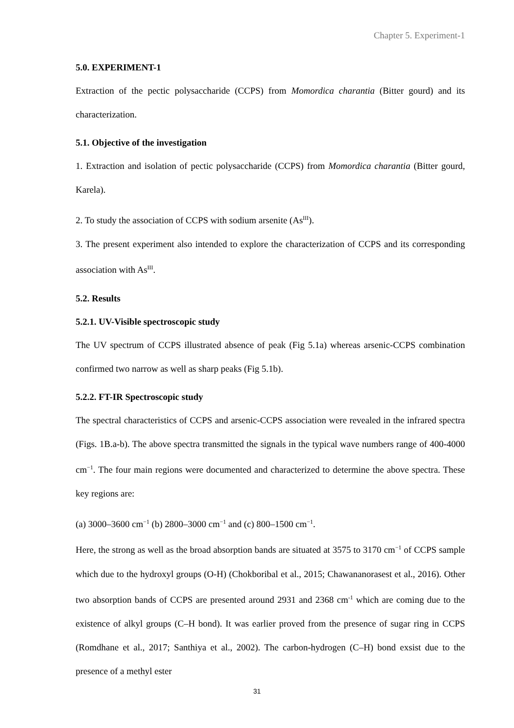Chapter 5. Experiment-1
5.0. EXPERIMENT-1
Extraction of the pectic polysaccharide (CCPS) from Momordica charantia (Bitter gourd) and its characterization.
5.1. Objective of the investigation
1. Extraction and isolation of pectic polysaccharide (CCPS) from Momordica charantia (Bitter gourd, Karela).
2. To study the association of CCPS with sodium arsenite (As<sup>III</sup>).
3. The present experiment also intended to explore the characterization of CCPS and its corresponding association with As<sup>III</sup>.
5.2. Results
5.2.1. UV-Visible spectroscopic study
The UV spectrum of CCPS illustrated absence of peak (Fig 5.1a) whereas arsenic-CCPS combination confirmed two narrow as well as sharp peaks (Fig 5.1b).
5.2.2. FT-IR Spectroscopic study
The spectral characteristics of CCPS and arsenic-CCPS association were revealed in the infrared spectra (Figs. 1B.a-b). The above spectra transmitted the signals in the typical wave numbers range of 400-4000 cm<sup>−1</sup>. The four main regions were documented and characterized to determine the above spectra. These key regions are:
(a) 3000–3600 cm<sup>−1</sup> (b) 2800–3000 cm<sup>−1</sup> and (c) 800–1500 cm<sup>−1</sup>.
Here, the strong as well as the broad absorption bands are situated at 3575 to 3170 cm<sup>−1</sup> of CCPS sample which due to the hydroxyl groups (O-H) (Chokboribal et al., 2015; Chawananorasest et al., 2016). Other two absorption bands of CCPS are presented around 2931 and 2368 cm<sup>-1</sup> which are coming due to the existence of alkyl groups (C–H bond). It was earlier proved from the presence of sugar ring in CCPS (Romdhane et al., 2017; Santhiya et al., 2002). The carbon-hydrogen (C–H) bond exsist due to the presence of a methyl ester
31